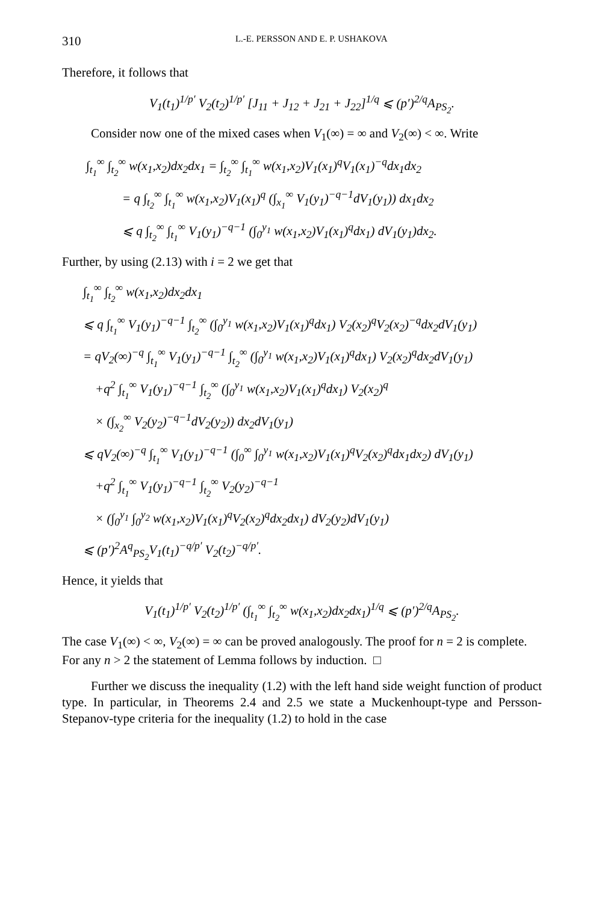310 L.-E. PERSSON AND E. P. USHAKOVA
Therefore, it follows that
V<sub>1</sub>(t<sub>1</sub>)<sup>1/p′</sup> V<sub>2</sub>(t<sub>2</sub>)<sup>1/p′</sup> [J<sub>11</sub> + J<sub>12</sub> + J<sub>21</sub> + J<sub>22</sub>]<sup>1/q</sup> ⩽ (p′)<sup>2/q</sup>A<sub>PS<sub>2</sub></sub>.
Consider now one of the mixed cases when V<sub>1</sub>(∞) = ∞ and V<sub>2</sub>(∞) < ∞. Write
∫<sub>t<sub>1</sub></sub><sup>∞</sup> ∫<sub>t<sub>2</sub></sub><sup>∞</sup> w(x<sub>1</sub>,x<sub>2</sub>)dx<sub>2</sub>dx<sub>1</sub> = ∫<sub>t<sub>2</sub></sub><sup>∞</sup> ∫<sub>t<sub>1</sub></sub><sup>∞</sup> w(x<sub>1</sub>,x<sub>2</sub>)V<sub>1</sub>(x<sub>1</sub>)<sup>q</sup>V<sub>1</sub>(x<sub>1</sub>)<sup>−q</sup>dx<sub>1</sub>dx<sub>2</sub>
= q ∫<sub>t<sub>2</sub></sub><sup>∞</sup> ∫<sub>t<sub>1</sub></sub><sup>∞</sup> w(x<sub>1</sub>,x<sub>2</sub>)V<sub>1</sub>(x<sub>1</sub>)<sup>q</sup> (∫<sub>x<sub>1</sub></sub><sup>∞</sup> V<sub>1</sub>(y<sub>1</sub>)<sup>−q−1</sup>dV<sub>1</sub>(y<sub>1</sub>)) dx<sub>1</sub>dx<sub>2</sub>
⩽ q ∫<sub>t<sub>2</sub></sub><sup>∞</sup> ∫<sub>t<sub>1</sub></sub><sup>∞</sup> V<sub>1</sub>(y<sub>1</sub>)<sup>−q−1</sup> (∫<sub>0</sub><sup>y<sub>1</sub></sup> w(x<sub>1</sub>,x<sub>2</sub>)V<sub>1</sub>(x<sub>1</sub>)<sup>q</sup>dx<sub>1</sub>) dV<sub>1</sub>(y<sub>1</sub>)dx<sub>2</sub>.
Further, by using (2.13) with i = 2 we get that
∫<sub>t<sub>1</sub></sub><sup>∞</sup> ∫<sub>t<sub>2</sub></sub><sup>∞</sup> w(x<sub>1</sub>,x<sub>2</sub>)dx<sub>2</sub>dx<sub>1</sub>
⩽ q ∫<sub>t<sub>1</sub></sub><sup>∞</sup> V<sub>1</sub>(y<sub>1</sub>)<sup>−q−1</sup> ∫<sub>t<sub>2</sub></sub><sup>∞</sup> (∫<sub>0</sub><sup>y<sub>1</sub></sup> w(x<sub>1</sub>,x<sub>2</sub>)V<sub>1</sub>(x<sub>1</sub>)<sup>q</sup>dx<sub>1</sub>) V<sub>2</sub>(x<sub>2</sub>)<sup>q</sup>V<sub>2</sub>(x<sub>2</sub>)<sup>−q</sup>dx<sub>2</sub>dV<sub>1</sub>(y<sub>1</sub>)
= qV<sub>2</sub>(∞)<sup>−q</sup> ∫<sub>t<sub>1</sub></sub><sup>∞</sup> V<sub>1</sub>(y<sub>1</sub>)<sup>−q−1</sup> ∫<sub>t<sub>2</sub></sub><sup>∞</sup> (∫<sub>0</sub><sup>y<sub>1</sub></sup> w(x<sub>1</sub>,x<sub>2</sub>)V<sub>1</sub>(x<sub>1</sub>)<sup>q</sup>dx<sub>1</sub>) V<sub>2</sub>(x<sub>2</sub>)<sup>q</sup>dx<sub>2</sub>dV<sub>1</sub>(y<sub>1</sub>)
+q<sup>2</sup> ∫<sub>t<sub>1</sub></sub><sup>∞</sup> V<sub>1</sub>(y<sub>1</sub>)<sup>−q−1</sup> ∫<sub>t<sub>2</sub></sub><sup>∞</sup> (∫<sub>0</sub><sup>y<sub>1</sub></sup> w(x<sub>1</sub>,x<sub>2</sub>)V<sub>1</sub>(x<sub>1</sub>)<sup>q</sup>dx<sub>1</sub>) V<sub>2</sub>(x<sub>2</sub>)<sup>q</sup>
× (∫<sub>x<sub>2</sub></sub><sup>∞</sup> V<sub>2</sub>(y<sub>2</sub>)<sup>−q−1</sup>dV<sub>2</sub>(y<sub>2</sub>)) dx<sub>2</sub>dV<sub>1</sub>(y<sub>1</sub>)
⩽ qV<sub>2</sub>(∞)<sup>−q</sup> ∫<sub>t<sub>1</sub></sub><sup>∞</sup> V<sub>1</sub>(y<sub>1</sub>)<sup>−q−1</sup> (∫<sub>0</sub><sup>∞</sup> ∫<sub>0</sub><sup>y<sub>1</sub></sup> w(x<sub>1</sub>,x<sub>2</sub>)V<sub>1</sub>(x<sub>1</sub>)<sup>q</sup>V<sub>2</sub>(x<sub>2</sub>)<sup>q</sup>dx<sub>1</sub>dx<sub>2</sub>) dV<sub>1</sub>(y<sub>1</sub>)
+q<sup>2</sup> ∫<sub>t<sub>1</sub></sub><sup>∞</sup> V<sub>1</sub>(y<sub>1</sub>)<sup>−q−1</sup> ∫<sub>t<sub>2</sub></sub><sup>∞</sup> V<sub>2</sub>(y<sub>2</sub>)<sup>−q−1</sup>
× (∫<sub>0</sub><sup>y<sub>1</sub></sup> ∫<sub>0</sub><sup>y<sub>2</sub></sup> w(x<sub>1</sub>,x<sub>2</sub>)V<sub>1</sub>(x<sub>1</sub>)<sup>q</sup>V<sub>2</sub>(x<sub>2</sub>)<sup>q</sup>dx<sub>2</sub>dx<sub>1</sub>) dV<sub>2</sub>(y<sub>2</sub>)dV<sub>1</sub>(y<sub>1</sub>)
⩽ (p′)<sup>2</sup>A<sup>q</sup><sub>PS<sub>2</sub></sub>V<sub>1</sub>(t<sub>1</sub>)<sup>−q/p′</sup> V<sub>2</sub>(t<sub>2</sub>)<sup>−q/p′</sup>.
Hence, it yields that
V<sub>1</sub>(t<sub>1</sub>)<sup>1/p′</sup> V<sub>2</sub>(t<sub>2</sub>)<sup>1/p′</sup> (∫<sub>t<sub>1</sub></sub><sup>∞</sup> ∫<sub>t<sub>2</sub></sub><sup>∞</sup> w(x<sub>1</sub>,x<sub>2</sub>)dx<sub>2</sub>dx<sub>1</sub>)<sup>1/q</sup> ⩽ (p′)<sup>2/q</sup>A<sub>PS<sub>2</sub></sub>.
The case V<sub>1</sub>(∞) < ∞, V<sub>2</sub>(∞) = ∞ can be proved analogously. The proof for n = 2 is complete. For any n > 2 the statement of Lemma follows by induction. □
Further we discuss the inequality (1.2) with the left hand side weight function of product type. In particular, in Theorems 2.4 and 2.5 we state a Muckenhoupt-type and Persson-Stepanov-type criteria for the inequality (1.2) to hold in the case